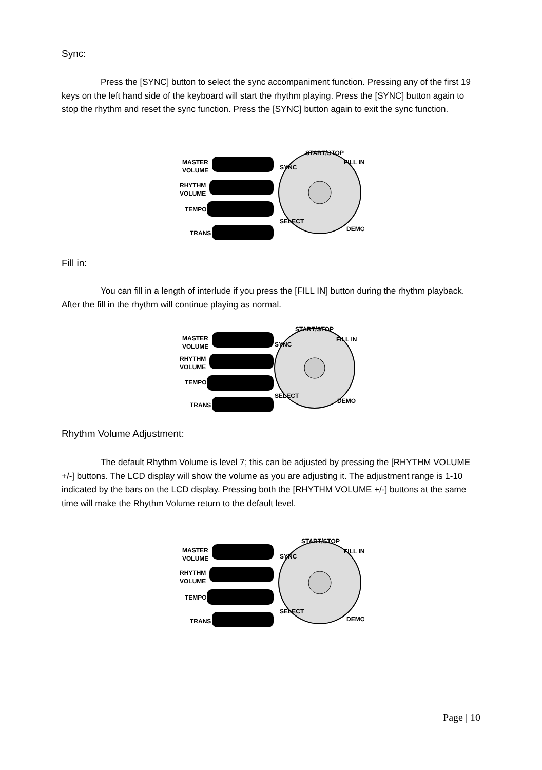Sync:
Press the [SYNC] button to select the sync accompaniment function. Pressing any of the first 19 keys on the left hand side of the keyboard will start the rhythm playing. Press the [SYNC] button again to stop the rhythm and reset the sync function. Press the [SYNC] button again to exit the sync function.
MASTER
VOLUME
RHYTHM
VOLUME
TEMPO
TRANS
SYNC
START/STOP
FILL IN
SELECT
DEMO
Fill in:
You can fill in a length of interlude if you press the [FILL IN] button during the rhythm playback. After the fill in the rhythm will continue playing as normal.
MASTER
VOLUME
RHYTHM
VOLUME
TEMPO
TRANS
SYNC
START/STOP
FILL IN
SELECT
DEMO
Rhythm Volume Adjustment:
The default Rhythm Volume is level 7; this can be adjusted by pressing the [RHYTHM VOLUME +/-] buttons. The LCD display will show the volume as you are adjusting it. The adjustment range is 1-10 indicated by the bars on the LCD display. Pressing both the [RHYTHM VOLUME +/-] buttons at the same time will make the Rhythm Volume return to the default level.
MASTER
VOLUME
RHYTHM
VOLUME
TEMPO
TRANS
SYNC
START/STOP
FILL IN
SELECT
DEMO
Page | 10